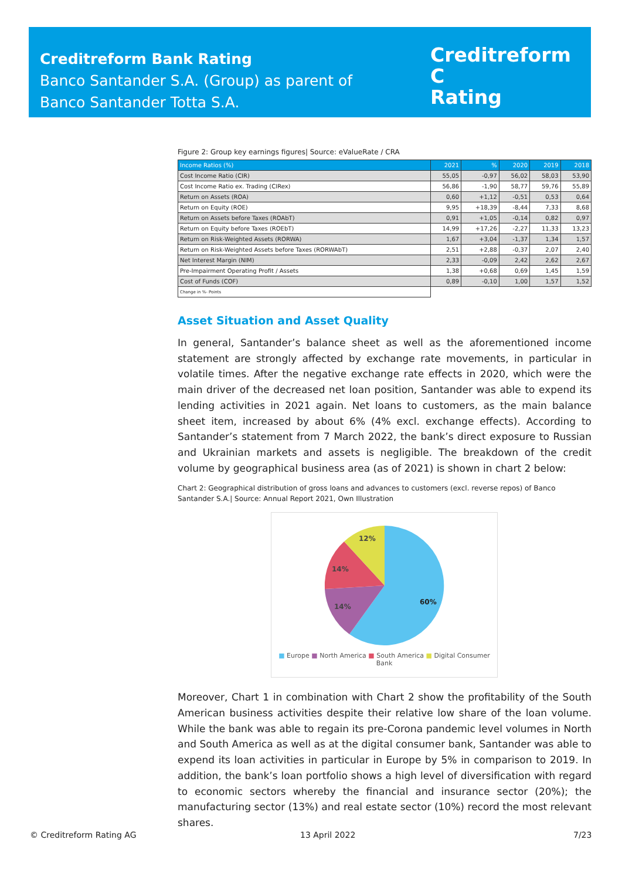Creditreform Bank Rating
Banco Santander S.A. (Group) as parent of
Banco Santander Totta S.A.
Creditreform C
Rating
Figure 2: Group key earnings figures| Source: eValueRate / CRA
| Income Ratios (%) | 2021 | % | 2020 | 2019 | 2018 |
| --- | --- | --- | --- | --- | --- |
| Cost Income Ratio (CIR) | 55,05 | -0,97 | 56,02 | 58,03 | 53,90 |
| Cost Income Ratio ex. Trading (CIRex) | 56,86 | -1,90 | 58,77 | 59,76 | 55,89 |
| Return on Assets (ROA) | 0,60 | +1,12 | -0,51 | 0,53 | 0,64 |
| Return on Equity (ROE) | 9,95 | +18,39 | -8,44 | 7,33 | 8,68 |
| Return on Assets before Taxes (ROAbT) | 0,91 | +1,05 | -0,14 | 0,82 | 0,97 |
| Return on Equity before Taxes (ROEbT) | 14,99 | +17,26 | -2,27 | 11,33 | 13,23 |
| Return on Risk-Weighted Assets (RORWA) | 1,67 | +3,04 | -1,37 | 1,34 | 1,57 |
| Return on Risk-Weighted Assets before Taxes (RORWAbT) | 2,51 | +2,88 | -0,37 | 2,07 | 2,40 |
| Net Interest Margin (NIM) | 2,33 | -0,09 | 2,42 | 2,62 | 2,67 |
| Pre-Impairment Operating Profit / Assets | 1,38 | +0,68 | 0,69 | 1,45 | 1,59 |
| Cost of Funds (COF) | 0,89 | -0,10 | 1,00 | 1,57 | 1,52 |
| Change in %- Points | | | | | |
Asset Situation and Asset Quality
In general, Santander’s balance sheet as well as the aforementioned income statement are strongly affected by exchange rate movements, in particular in volatile times. After the negative exchange rate effects in 2020, which were the main driver of the decreased net loan position, Santander was able to expend its lending activities in 2021 again. Net loans to customers, as the main balance sheet item, increased by about 6% (4% excl. exchange effects). According to Santander’s statement from 7 March 2022, the bank’s direct exposure to Russian and Ukrainian markets and assets is negligible. The breakdown of the credit volume by geographical business area (as of 2021) is shown in chart 2 below:
Chart 2: Geographical distribution of gross loans and advances to customers (excl. reverse repos) of Banco Santander S.A.| Source: Annual Report 2021, Own Illustration
60%
14%
14%
12%
■ Europe ■ North America ■ South America ■ Digital Consumer Bank
Moreover, Chart 1 in combination with Chart 2 show the profitability of the South American business activities despite their relative low share of the loan volume. While the bank was able to regain its pre-Corona pandemic level volumes in North and South America as well as at the digital consumer bank, Santander was able to expend its loan activities in particular in Europe by 5% in comparison to 2019. In addition, the bank’s loan portfolio shows a high level of diversification with regard to economic sectors whereby the financial and insurance sector (20%); the manufacturing sector (13%) and real estate sector (10%) record the most relevant shares.
© Creditreform Rating AG 13 April 2022 7/23